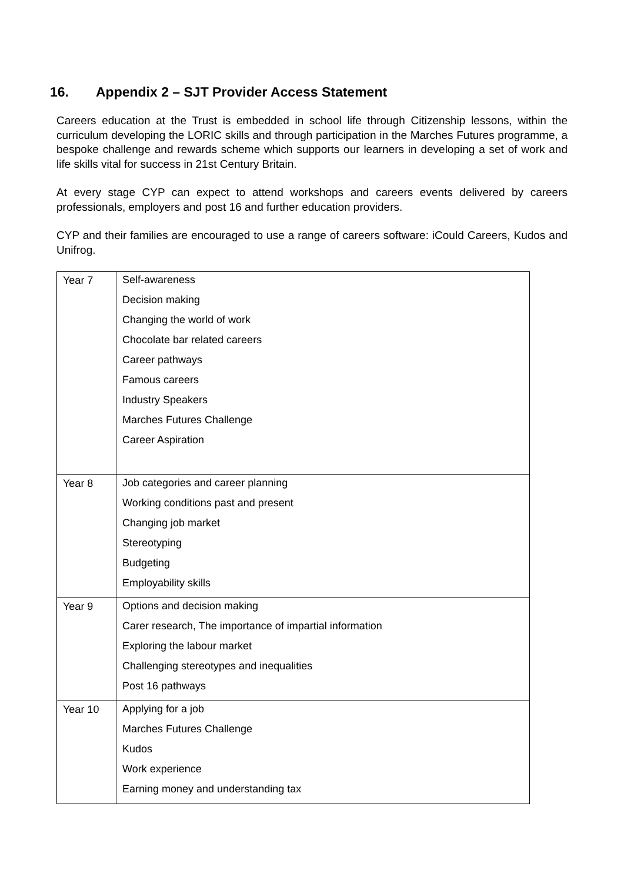16. Appendix 2 – SJT Provider Access Statement
Careers education at the Trust is embedded in school life through Citizenship lessons, within the curriculum developing the LORIC skills and through participation in the Marches Futures programme, a bespoke challenge and rewards scheme which supports our learners in developing a set of work and life skills vital for success in 21st Century Britain.
At every stage CYP can expect to attend workshops and careers events delivered by careers professionals, employers and post 16 and further education providers.
CYP and their families are encouraged to use a range of careers software: iCould Careers, Kudos and Unifrog.
| Year 7 | Self-awareness Decision making Changing the world of work Chocolate bar related careers Career pathways Famous careers Industry Speakers Marches Futures Challenge Career Aspiration |
| Year 8 | Job categories and career planning Working conditions past and present Changing job market Stereotyping Budgeting Employability skills |
| Year 9 | Options and decision making Carer research, The importance of impartial information Exploring the labour market Challenging stereotypes and inequalities Post 16 pathways |
| Year 10 | Applying for a job Marches Futures Challenge Kudos Work experience Earning money and understanding tax |